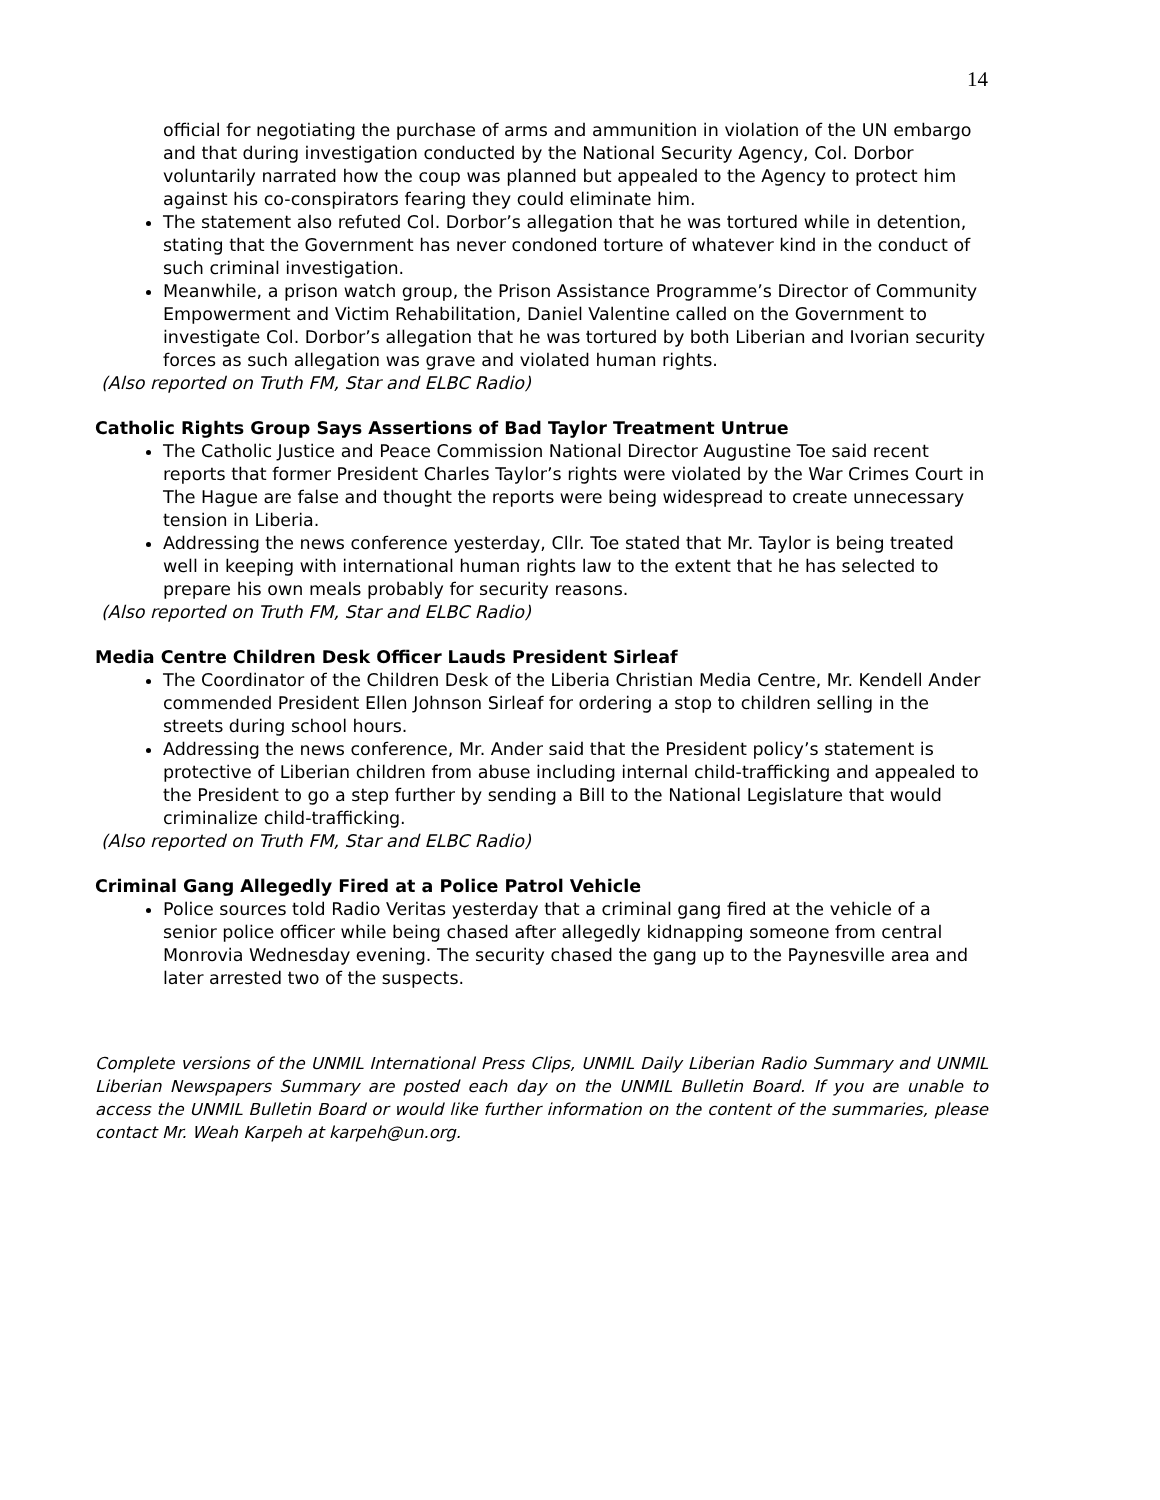14
official for negotiating the purchase of arms and ammunition in violation of the UN embargo and that during investigation conducted by the National Security Agency, Col. Dorbor voluntarily narrated how the coup was planned but appealed to the Agency to protect him against his co-conspirators fearing they could eliminate him.
The statement also refuted Col. Dorbor’s allegation that he was tortured while in detention, stating that the Government has never condoned torture of whatever kind in the conduct of such criminal investigation.
Meanwhile, a prison watch group, the Prison Assistance Programme’s Director of Community Empowerment and Victim Rehabilitation, Daniel Valentine called on the Government to investigate Col. Dorbor’s allegation that he was tortured by both Liberian and Ivorian security forces as such allegation was grave and violated human rights.
(Also reported on Truth FM, Star and ELBC Radio)
Catholic Rights Group Says Assertions of Bad Taylor Treatment Untrue
The Catholic Justice and Peace Commission National Director Augustine Toe said recent reports that former President Charles Taylor’s rights were violated by the War Crimes Court in The Hague are false and thought the reports were being widespread to create unnecessary tension in Liberia.
Addressing the news conference yesterday, Cllr. Toe stated that Mr. Taylor is being treated well in keeping with international human rights law to the extent that he has selected to prepare his own meals probably for security reasons.
(Also reported on Truth FM, Star and ELBC Radio)
Media Centre Children Desk Officer Lauds President Sirleaf
The Coordinator of the Children Desk of the Liberia Christian Media Centre, Mr. Kendell Ander commended President Ellen Johnson Sirleaf for ordering a stop to children selling in the streets during school hours.
Addressing the news conference, Mr. Ander said that the President policy’s statement is protective of Liberian children from abuse including internal child-trafficking and appealed to the President to go a step further by sending a Bill to the National Legislature that would criminalize child-trafficking.
(Also reported on Truth FM, Star and ELBC Radio)
Criminal Gang Allegedly Fired at a Police Patrol Vehicle
Police sources told Radio Veritas yesterday that a criminal gang fired at the vehicle of a senior police officer while being chased after allegedly kidnapping someone from central Monrovia Wednesday evening. The security chased the gang up to the Paynesville area and later arrested two of the suspects.
Complete versions of the UNMIL International Press Clips, UNMIL Daily Liberian Radio Summary and UNMIL Liberian Newspapers Summary are posted each day on the UNMIL Bulletin Board. If you are unable to access the UNMIL Bulletin Board or would like further information on the content of the summaries, please contact Mr. Weah Karpeh at karpeh@un.org.